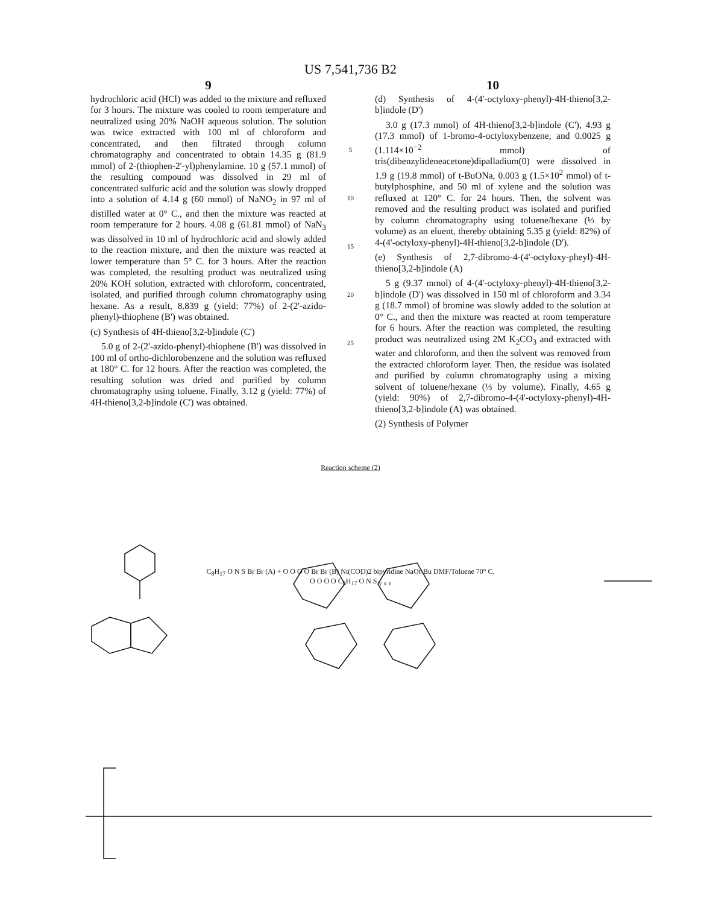US 7,541,736 B2
9
hydrochloric acid (HCl) was added to the mixture and refluxed for 3 hours. The mixture was cooled to room temperature and neutralized using 20% NaOH aqueous solution. The solution was twice extracted with 100 ml of chloroform and concentrated, and then filtrated through column chromatography and concentrated to obtain 14.35 g (81.9 mmol) of 2-(thiophen-2'-yl)phenylamine. 10 g (57.1 mmol) of the resulting compound was dissolved in 29 ml of concentrated sulfuric acid and the solution was slowly dropped into a solution of 4.14 g (60 mmol) of NaNO<sub>2</sub> in 97 ml of distilled water at 0° C., and then the mixture was reacted at room temperature for 2 hours. 4.08 g (61.81 mmol) of NaN<sub>3</sub> was dissolved in 10 ml of hydrochloric acid and slowly added to the reaction mixture, and then the mixture was reacted at lower temperature than 5° C. for 3 hours. After the reaction was completed, the resulting product was neutralized using 20% KOH solution, extracted with chloroform, concentrated, isolated, and purified through column chromatography using hexane. As a result, 8.839 g (yield: 77%) of 2-(2'-azido-phenyl)-thiophene (B') was obtained.
(c) Synthesis of 4H-thieno[3,2-b]indole (C')
5.0 g of 2-(2'-azido-phenyl)-thiophene (B') was dissolved in 100 ml of ortho-dichlorobenzene and the solution was refluxed at 180° C. for 12 hours. After the reaction was completed, the resulting solution was dried and purified by column chromatography using toluene. Finally, 3.12 g (yield: 77%) of 4H-thieno[3,2-b]indole (C') was obtained.
5
10
15
20
25
10
(d) Synthesis of 4-(4'-octyloxy-phenyl)-4H-thieno[3,2-b]indole (D')
3.0 g (17.3 mmol) of 4H-thieno[3,2-b]indole (C'), 4.93 g (17.3 mmol) of 1-bromo-4-octyloxybenzene, and 0.0025 g (1.114×10<sup>−2</sup> mmol) of tris(dibenzylideneacetone)dipalladium(0) were dissolved in 1.9 g (19.8 mmol) of t-BuONa, 0.003 g (1.5×10<sup>2</sup> mmol) of t-butylphosphine, and 50 ml of xylene and the solution was refluxed at 120° C. for 24 hours. Then, the solvent was removed and the resulting product was isolated and purified by column chromatography using toluene/hexane (⅓ by volume) as an eluent, thereby obtaining 5.35 g (yield: 82%) of 4-(4'-octyloxy-phenyl)-4H-thieno[3,2-b]indole (D').
(e) Synthesis of 2,7-dibromo-4-(4'-octyloxy-pheyl)-4H-thieno[3,2-b]indole (A)
5 g (9.37 mmol) of 4-(4'-octyloxy-phenyl)-4H-thieno[3,2-b]indole (D') was dissolved in 150 ml of chloroform and 3.34 g (18.7 mmol) of bromine was slowly added to the solution at 0° C., and then the mixture was reacted at room temperature for 6 hours. After the reaction was completed, the resulting product was neutralized using 2M K<sub>2</sub>CO<sub>3</sub> and extracted with water and chloroform, and then the solvent was removed from the extracted chloroform layer. Then, the residue was isolated and purified by column chromatography using a mixing solvent of toluene/hexane (⅓ by volume). Finally, 4.65 g (yield: 90%) of 2,7-dibromo-4-(4'-octyloxy-phenyl)-4H-thieno[3,2-b]indole (A) was obtained.
(2) Synthesis of Polymer
Reaction scheme (2)
C<sub>8</sub>H<sub>17</sub> O N S Br Br (A) + O O O O Br Br (B) Ni(COD)2 bipyridine NaOt-Bu DMF/Toluene 70° C.
O O O O C<sub>8</sub>H<sub>17</sub> O N S <sub>y</sub> <sub>x</sub> <sub>z</sub>